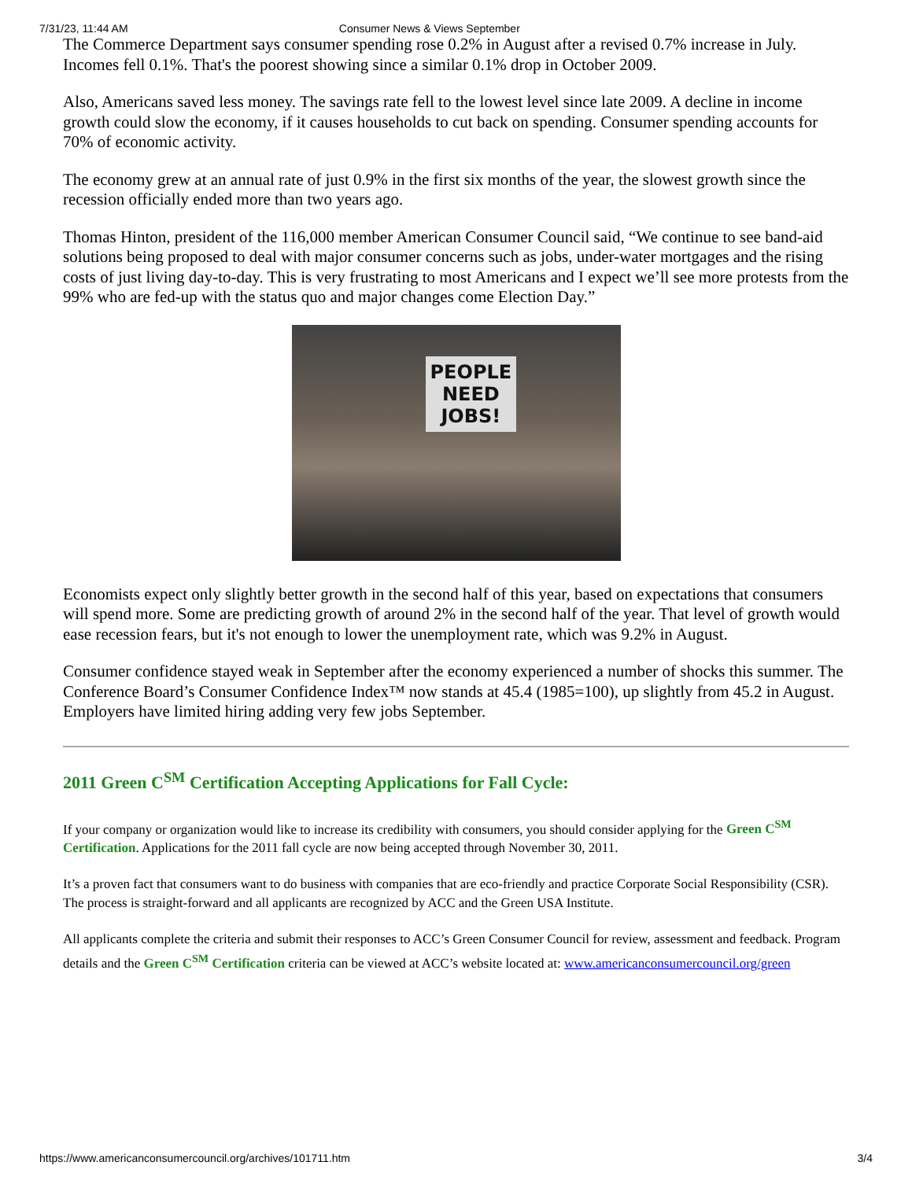7/31/23, 11:44 AM Consumer News & Views September
The Commerce Department says consumer spending rose 0.2% in August after a revised 0.7% increase in July. Incomes fell 0.1%. That's the poorest showing since a similar 0.1% drop in October 2009.
Also, Americans saved less money. The savings rate fell to the lowest level since late 2009. A decline in income growth could slow the economy, if it causes households to cut back on spending. Consumer spending accounts for 70% of economic activity.
The economy grew at an annual rate of just 0.9% in the first six months of the year, the slowest growth since the recession officially ended more than two years ago.
Thomas Hinton, president of the 116,000 member American Consumer Council said, “We continue to see band-aid solutions being proposed to deal with major consumer concerns such as jobs, under-water mortgages and the rising costs of just living day-to-day. This is very frustrating to most Americans and I expect we’ll see more protests from the 99% who are fed-up with the status quo and major changes come Election Day.”
PEOPLE
NEED
JOBS!
Economists expect only slightly better growth in the second half of this year, based on expectations that consumers will spend more. Some are predicting growth of around 2% in the second half of the year. That level of growth would ease recession fears, but it's not enough to lower the unemployment rate, which was 9.2% in August.
Consumer confidence stayed weak in September after the economy experienced a number of shocks this summer. The Conference Board’s Consumer Confidence Index™ now stands at 45.4 (1985=100), up slightly from 45.2 in August. Employers have limited hiring adding very few jobs September.
2011 Green C<sup>SM</sup> Certification Accepting Applications for Fall Cycle:
If your company or organization would like to increase its credibility with consumers, you should consider applying for the Green C<sup>SM</sup> Certification. Applications for the 2011 fall cycle are now being accepted through November 30, 2011.
It’s a proven fact that consumers want to do business with companies that are eco-friendly and practice Corporate Social Responsibility (CSR). The process is straight-forward and all applicants are recognized by ACC and the Green USA Institute.
All applicants complete the criteria and submit their responses to ACC’s Green Consumer Council for review, assessment and feedback. Program details and the Green C<sup>SM</sup> Certification criteria can be viewed at ACC’s website located at: www.americanconsumercouncil.org/green
https://www.americanconsumercouncil.org/archives/101711.htm 3/4